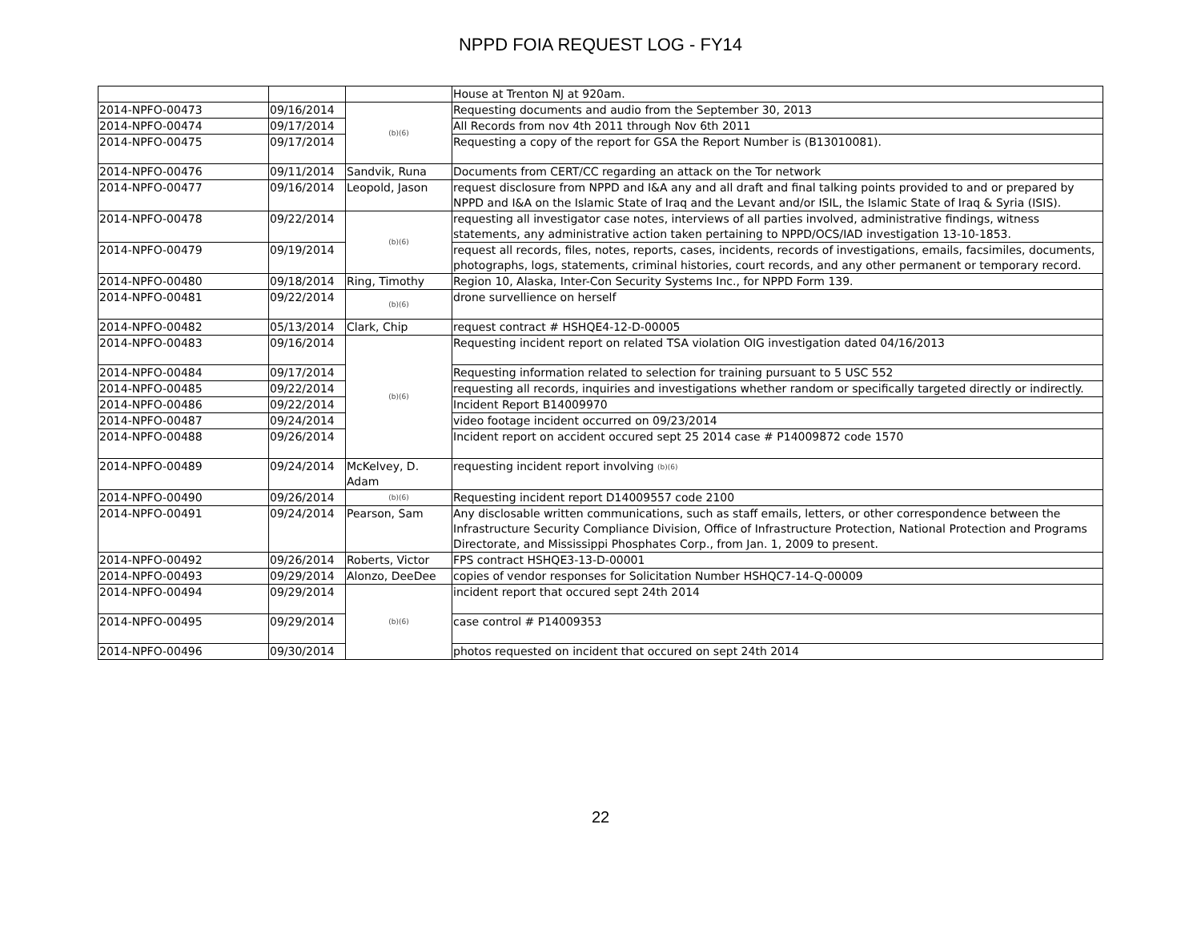NPPD FOIA REQUEST LOG - FY14
| | | | House at Trenton NJ at 920am. |
| 2014-NPFO-00473 | 09/16/2014 | (b)(6) | Requesting documents and audio from the September 30, 2013 |
| 2014-NPFO-00474 | 09/17/2014 | | All Records from nov 4th 2011 through Nov 6th 2011 |
| 2014-NPFO-00475 | 09/17/2014 | | Requesting a copy of the report for GSA the Report Number is (B13010081). |
| 2014-NPFO-00476 | 09/11/2014 | Sandvik, Runa | Documents from CERT/CC regarding an attack on the Tor network |
| 2014-NPFO-00477 | 09/16/2014 | Leopold, Jason | request disclosure from NPPD and I&A any and all draft and final talking points provided to and or prepared by NPPD and I&A on the Islamic State of Iraq and the Levant and/or ISIL, the Islamic State of Iraq & Syria (ISIS). |
| 2014-NPFO-00478 | 09/22/2014 | (b)(6) | requesting all investigator case notes, interviews of all parties involved, administrative findings, witness statements, any administrative action taken pertaining to NPPD/OCS/IAD investigation 13-10-1853. |
| 2014-NPFO-00479 | 09/19/2014 | | request all records, files, notes, reports, cases, incidents, records of investigations, emails, facsimiles, documents, photographs, logs, statements, criminal histories, court records, and any other permanent or temporary record. |
| 2014-NPFO-00480 | 09/18/2014 | Ring, Timothy | Region 10, Alaska, Inter-Con Security Systems Inc., for NPPD Form 139. |
| 2014-NPFO-00481 | 09/22/2014 | (b)(6) | drone survellience on herself |
| 2014-NPFO-00482 | 05/13/2014 | Clark, Chip | request contract # HSHQE4-12-D-00005 |
| 2014-NPFO-00483 | 09/16/2014 | (b)(6) | Requesting incident report on related TSA violation OIG investigation dated 04/16/2013 |
| 2014-NPFO-00484 | 09/17/2014 | | Requesting information related to selection for training pursuant to 5 USC 552 |
| 2014-NPFO-00485 | 09/22/2014 | | requesting all records, inquiries and investigations whether random or specifically targeted directly or indirectly. |
| 2014-NPFO-00486 | 09/22/2014 | | Incident Report B14009970 |
| 2014-NPFO-00487 | 09/24/2014 | | video footage incident occurred on 09/23/2014 |
| 2014-NPFO-00488 | 09/26/2014 | | Incident report on accident occured sept 25 2014 case # P14009872 code 1570 |
| 2014-NPFO-00489 | 09/24/2014 | McKelvey, D. Adam | requesting incident report involving (b)(6) |
| 2014-NPFO-00490 | 09/26/2014 | (b)(6) | Requesting incident report D14009557 code 2100 |
| 2014-NPFO-00491 | 09/24/2014 | Pearson, Sam | Any disclosable written communications, such as staff emails, letters, or other correspondence between the Infrastructure Security Compliance Division, Office of Infrastructure Protection, National Protection and Programs Directorate, and Mississippi Phosphates Corp., from Jan. 1, 2009 to present. |
| 2014-NPFO-00492 | 09/26/2014 | Roberts, Victor | FPS contract HSHQE3-13-D-00001 |
| 2014-NPFO-00493 | 09/29/2014 | Alonzo, DeeDee | copies of vendor responses for Solicitation Number HSHQC7-14-Q-00009 |
| 2014-NPFO-00494 | 09/29/2014 | (b)(6) | incident report that occured sept 24th 2014 |
| 2014-NPFO-00495 | 09/29/2014 | | case control # P14009353 |
| 2014-NPFO-00496 | 09/30/2014 | | photos requested on incident that occured on sept 24th 2014 |
22